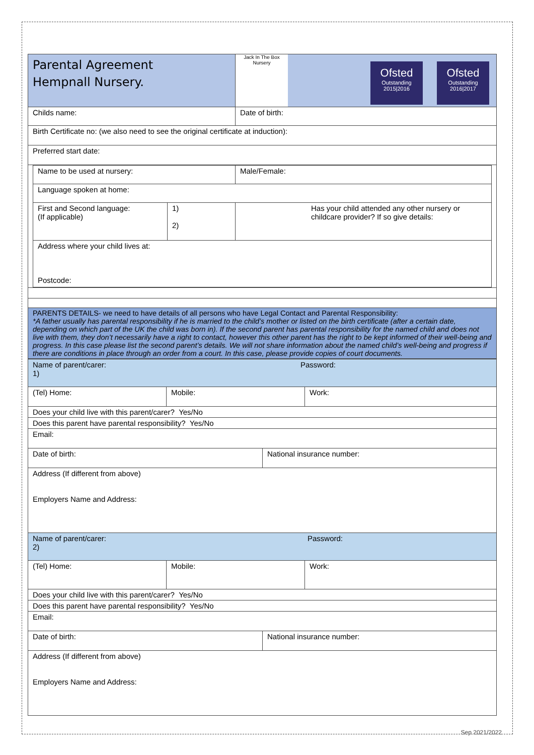| Parental Agreement Hempnall Nursery. | Jack In The Box Nursery Ofsted Outstanding 2015/2016 Ofsted Outstanding 2016/2017 |
| Childs name: | Date of birth: |
| Birth Certificate no: (we also need to see the original certificate at induction): | |
| Preferred start date: | |
| Name to be used at nursery: | Male/Female: |
| Language spoken at home: | |
| / First and Second language: (If applicable) / 1) 2) / | Has your child attended any other nursery or childcare provider? If so give details: |
| Address where your child lives at: Postcode: | |
| PARENTS DETAILS- we need to have details of all persons who have Legal Contact and Parental Responsibility: *A father usually has parental responsibility if he is married to the child’s mother or listed on the birth certificate (after a certain date, depending on which part of the UK the child was born in). If the second parent has parental responsibility for the named child and does not live with them, they don’t necessarily have a right to contact, however this other parent has the right to be kept informed of their well-being and progress. In this case please list the second parent’s details. We will not share information about the named child’s well-being and progress if there are conditions in place through an order from a court. In this case, please provide copies of court documents. |
| Name of parent/carer: 1) Password: | |
| / (Tel) Home: / Mobile: / Work: / | |
| Does your child live with this parent/carer? Yes/No | |
| Does this parent have parental responsibility? Yes/No | |
| Email: | |
| Date of birth: | National insurance number: |
| Address (If different from above) Employers Name and Address: | |
| Name of parent/carer: 2) Password: | |
| / (Tel) Home: / Mobile: / Work: / | |
| Does your child live with this parent/carer? Yes/No | |
| Does this parent have parental responsibility? Yes/No | |
| Email: | |
| Date of birth: | National insurance number: |
| Address (If different from above) Employers Name and Address: | |
Sep 2021/2022